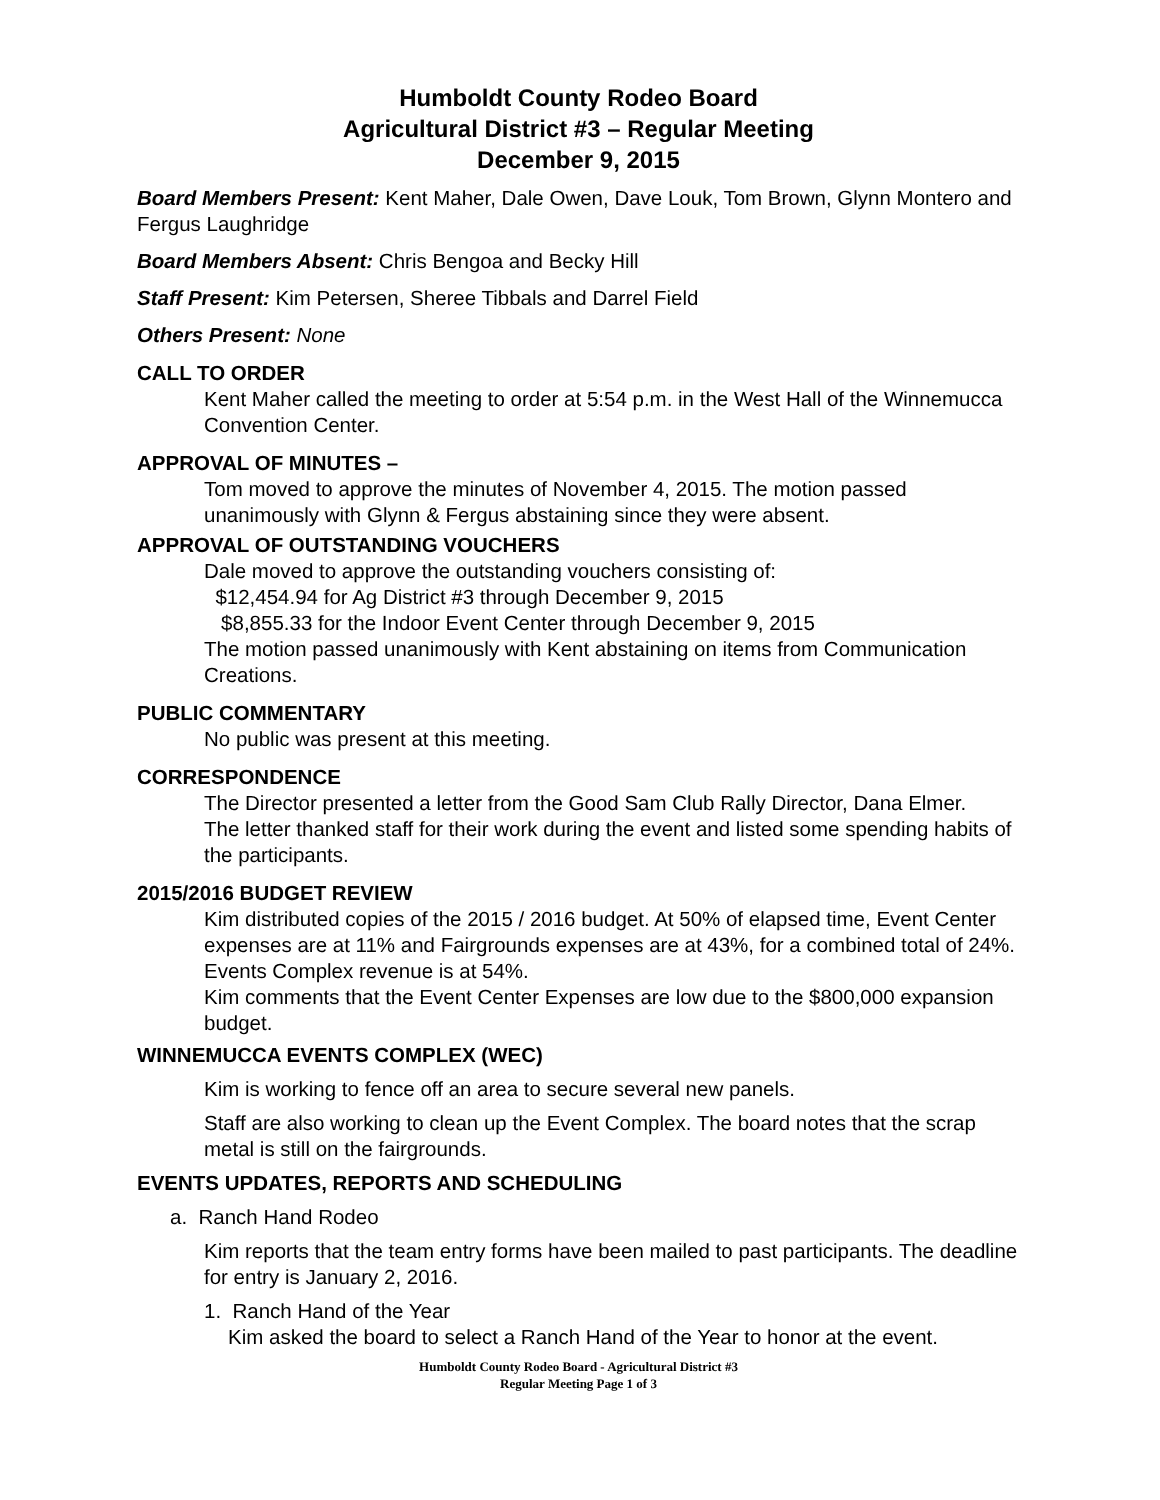Humboldt County Rodeo Board
Agricultural District #3 – Regular Meeting
December 9, 2015
Board Members Present: Kent Maher, Dale Owen, Dave Louk, Tom Brown, Glynn Montero and Fergus Laughridge
Board Members Absent: Chris Bengoa and Becky Hill
Staff Present: Kim Petersen, Sheree Tibbals and Darrel Field
Others Present: None
CALL TO ORDER
Kent Maher called the meeting to order at 5:54 p.m. in the West Hall of the Winnemucca Convention Center.
APPROVAL OF MINUTES –
Tom moved to approve the minutes of November 4, 2015. The motion passed unanimously with Glynn & Fergus abstaining since they were absent.
APPROVAL OF OUTSTANDING VOUCHERS
Dale moved to approve the outstanding vouchers consisting of:
$12,454.94 for Ag District #3 through December 9, 2015
$8,855.33 for the Indoor Event Center through December 9, 2015
The motion passed unanimously with Kent abstaining on items from Communication Creations.
PUBLIC COMMENTARY
No public was present at this meeting.
CORRESPONDENCE
The Director presented a letter from the Good Sam Club Rally Director, Dana Elmer.
The letter thanked staff for their work during the event and listed some spending habits of the participants.
2015/2016 BUDGET REVIEW
Kim distributed copies of the 2015 / 2016 budget. At 50% of elapsed time, Event Center expenses are at 11% and Fairgrounds expenses are at 43%, for a combined total of 24%. Events Complex revenue is at 54%.
Kim comments that the Event Center Expenses are low due to the $800,000 expansion budget.
WINNEMUCCA EVENTS COMPLEX (WEC)
Kim is working to fence off an area to secure several new panels.
Staff are also working to clean up the Event Complex. The board notes that the scrap metal is still on the fairgrounds.
EVENTS UPDATES, REPORTS AND SCHEDULING
a. Ranch Hand Rodeo
Kim reports that the team entry forms have been mailed to past participants. The deadline for entry is January 2, 2016.
1. Ranch Hand of the Year
Kim asked the board to select a Ranch Hand of the Year to honor at the event.
Humboldt County Rodeo Board - Agricultural District #3
Regular Meeting Page 1 of 3